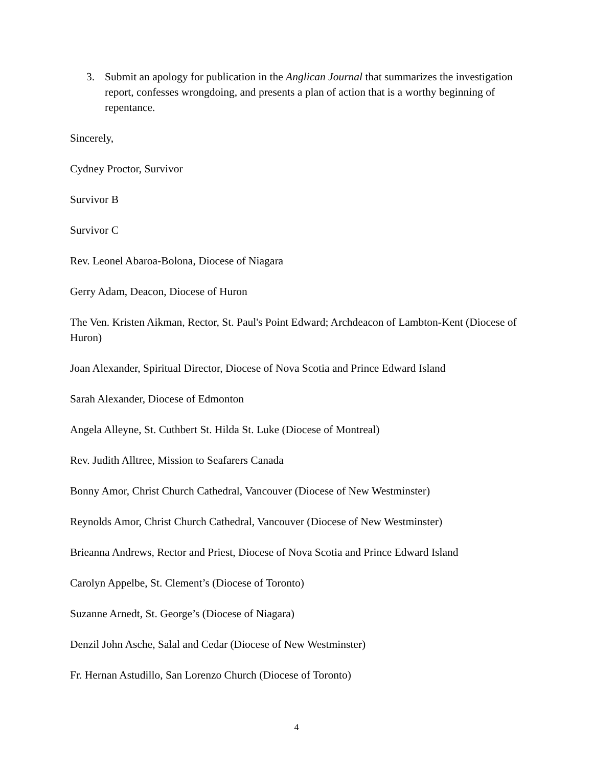3. Submit an apology for publication in the Anglican Journal that summarizes the investigation report, confesses wrongdoing, and presents a plan of action that is a worthy beginning of repentance.
Sincerely,
Cydney Proctor, Survivor
Survivor B
Survivor C
Rev. Leonel Abaroa-Bolona, Diocese of Niagara
Gerry Adam, Deacon, Diocese of Huron
The Ven. Kristen Aikman, Rector, St. Paul's Point Edward; Archdeacon of Lambton-Kent (Diocese of Huron)
Joan Alexander, Spiritual Director, Diocese of Nova Scotia and Prince Edward Island
Sarah Alexander, Diocese of Edmonton
Angela Alleyne, St. Cuthbert St. Hilda St. Luke (Diocese of Montreal)
Rev. Judith Alltree, Mission to Seafarers Canada
Bonny Amor, Christ Church Cathedral, Vancouver (Diocese of New Westminster)
Reynolds Amor, Christ Church Cathedral, Vancouver (Diocese of New Westminster)
Brieanna Andrews, Rector and Priest, Diocese of Nova Scotia and Prince Edward Island
Carolyn Appelbe, St. Clement’s (Diocese of Toronto)
Suzanne Arnedt, St. George’s (Diocese of Niagara)
Denzil John Asche, Salal and Cedar (Diocese of New Westminster)
Fr. Hernan Astudillo, San Lorenzo Church (Diocese of Toronto)
4